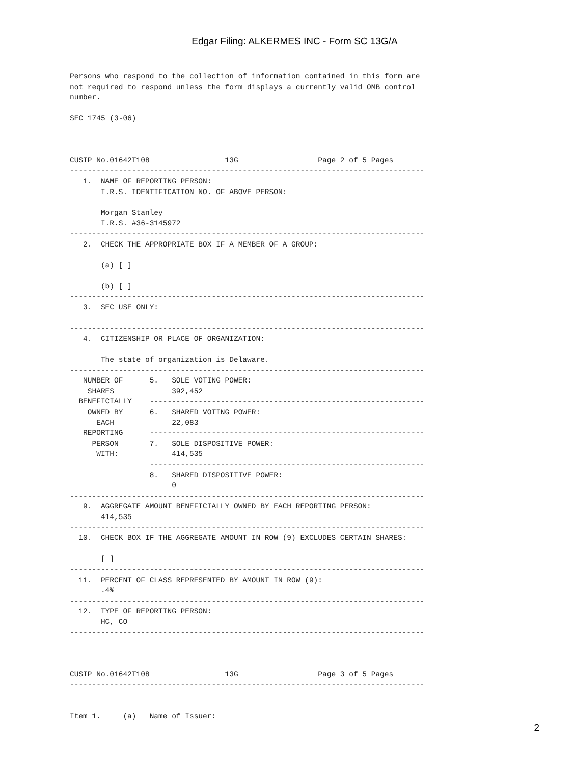Edgar Filing: ALKERMES INC - Form SC 13G/A
Persons who respond to the collection of information contained in this form are
not required to respond unless the form displays a currently valid OMB control
number.

SEC 1745 (3-06)



CUSIP No.01642T108                 13G                  Page 2 of 5 Pages
--------------------------------------------------------------------------------
   1.  NAME OF REPORTING PERSON:
       I.R.S. IDENTIFICATION NO. OF ABOVE PERSON:

       Morgan Stanley
       I.R.S. #36-3145972
--------------------------------------------------------------------------------
   2.  CHECK THE APPROPRIATE BOX IF A MEMBER OF A GROUP:

       (a) [ ]

       (b) [ ]
--------------------------------------------------------------------------------
   3.  SEC USE ONLY:

--------------------------------------------------------------------------------
   4.  CITIZENSHIP OR PLACE OF ORGANIZATION:

       The state of organization is Delaware.
--------------------------------------------------------------------------------
   NUMBER OF      5.   SOLE VOTING POWER:
    SHARES             392,452
  BENEFICIALLY    --------------------------------------------------------------
    OWNED BY      6.   SHARED VOTING POWER:
      EACH             22,083
   REPORTING      --------------------------------------------------------------
     PERSON       7.   SOLE DISPOSITIVE POWER:
      WITH:            414,535
                  --------------------------------------------------------------
                  8.   SHARED DISPOSITIVE POWER:
                       0
--------------------------------------------------------------------------------
   9.  AGGREGATE AMOUNT BENEFICIALLY OWNED BY EACH REPORTING PERSON:
       414,535
--------------------------------------------------------------------------------
  10.  CHECK BOX IF THE AGGREGATE AMOUNT IN ROW (9) EXCLUDES CERTAIN SHARES:

       [ ]
--------------------------------------------------------------------------------
  11.  PERCENT OF CLASS REPRESENTED BY AMOUNT IN ROW (9):
       .4%
--------------------------------------------------------------------------------
  12.  TYPE OF REPORTING PERSON:
       HC, CO
--------------------------------------------------------------------------------



CUSIP No.01642T108                 13G                  Page 3 of 5 Pages
--------------------------------------------------------------------------------


Item 1.     (a)   Name of Issuer:
2